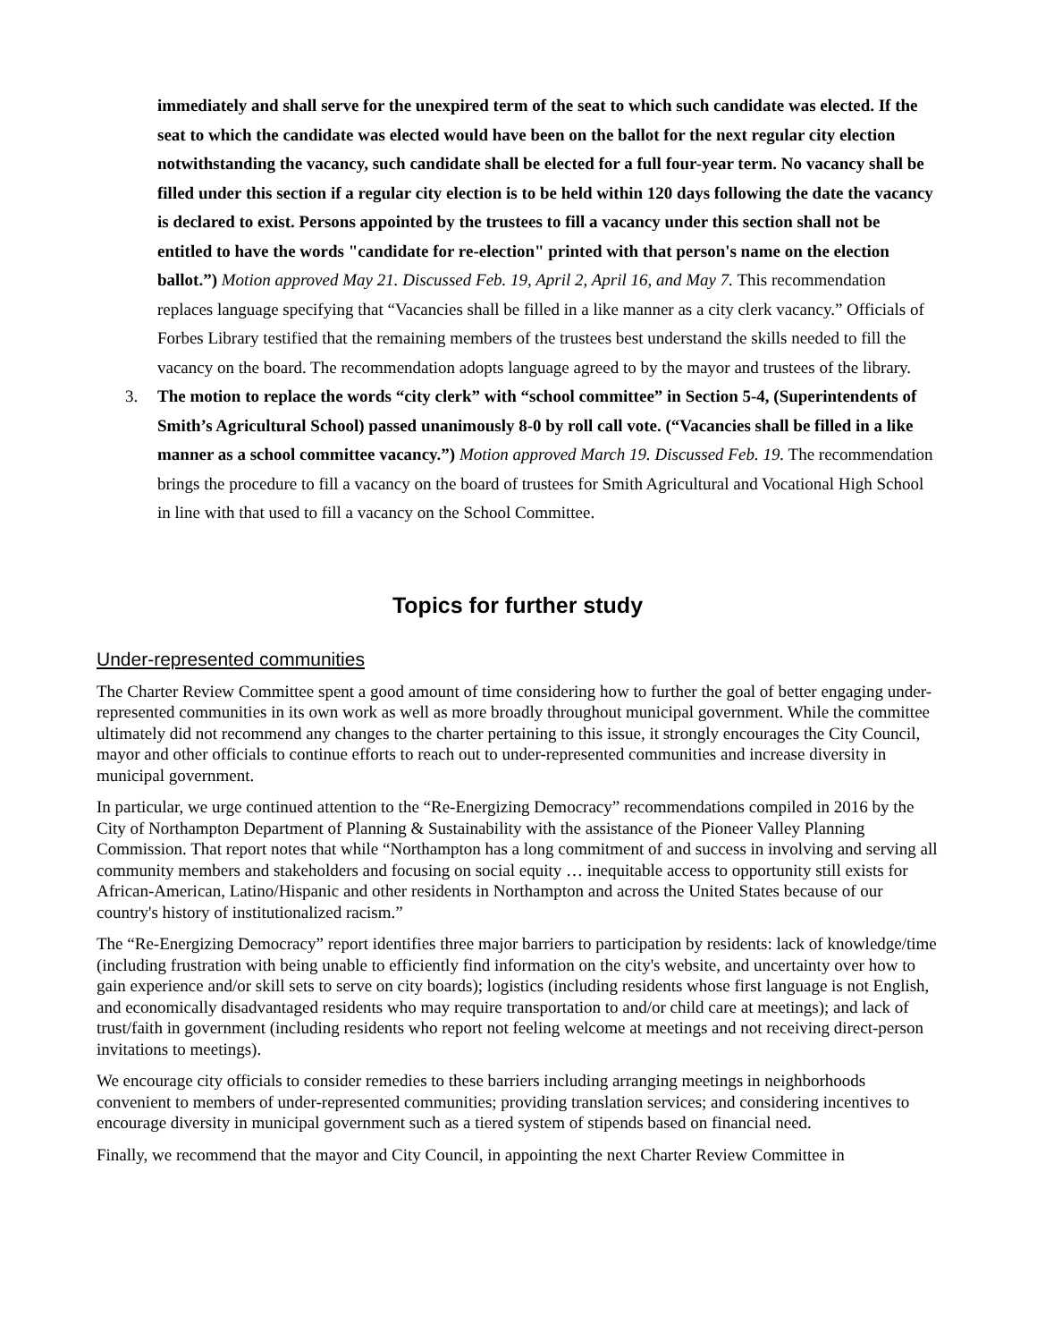immediately and shall serve for the unexpired term of the seat to which such candidate was elected. If the seat to which the candidate was elected would have been on the ballot for the next regular city election notwithstanding the vacancy, such candidate shall be elected for a full four-year term. No vacancy shall be filled under this section if a regular city election is to be held within 120 days following the date the vacancy is declared to exist. Persons appointed by the trustees to fill a vacancy under this section shall not be entitled to have the words "candidate for re-election" printed with that person's name on the election ballot.”) Motion approved May 21. Discussed Feb. 19, April 2, April 16, and May 7. This recommendation replaces language specifying that “Vacancies shall be filled in a like manner as a city clerk vacancy.” Officials of Forbes Library testified that the remaining members of the trustees best understand the skills needed to fill the vacancy on the board. The recommendation adopts language agreed to by the mayor and trustees of the library.
3. The motion to replace the words “city clerk” with “school committee” in Section 5-4, (Superintendents of Smith’s Agricultural School) passed unanimously 8-0 by roll call vote. (“Vacancies shall be filled in a like manner as a school committee vacancy.”) Motion approved March 19. Discussed Feb. 19. The recommendation brings the procedure to fill a vacancy on the board of trustees for Smith Agricultural and Vocational High School in line with that used to fill a vacancy on the School Committee.
Topics for further study
Under-represented communities
The Charter Review Committee spent a good amount of time considering how to further the goal of better engaging under-represented communities in its own work as well as more broadly throughout municipal government. While the committee ultimately did not recommend any changes to the charter pertaining to this issue, it strongly encourages the City Council, mayor and other officials to continue efforts to reach out to under-represented communities and increase diversity in municipal government.
In particular, we urge continued attention to the “Re-Energizing Democracy” recommendations compiled in 2016 by the City of Northampton Department of Planning & Sustainability with the assistance of the Pioneer Valley Planning Commission. That report notes that while “Northampton has a long commitment of and success in involving and serving all community members and stakeholders and focusing on social equity … inequitable access to opportunity still exists for African-American, Latino/Hispanic and other residents in Northampton and across the United States because of our country's history of institutionalized racism.”
The “Re-Energizing Democracy” report identifies three major barriers to participation by residents: lack of knowledge/time (including frustration with being unable to efficiently find information on the city's website, and uncertainty over how to gain experience and/or skill sets to serve on city boards); logistics (including residents whose first language is not English, and economically disadvantaged residents who may require transportation to and/or child care at meetings); and lack of trust/faith in government (including residents who report not feeling welcome at meetings and not receiving direct-person invitations to meetings).
We encourage city officials to consider remedies to these barriers including arranging meetings in neighborhoods convenient to members of under-represented communities; providing translation services; and considering incentives to encourage diversity in municipal government such as a tiered system of stipends based on financial need.
Finally, we recommend that the mayor and City Council, in appointing the next Charter Review Committee in